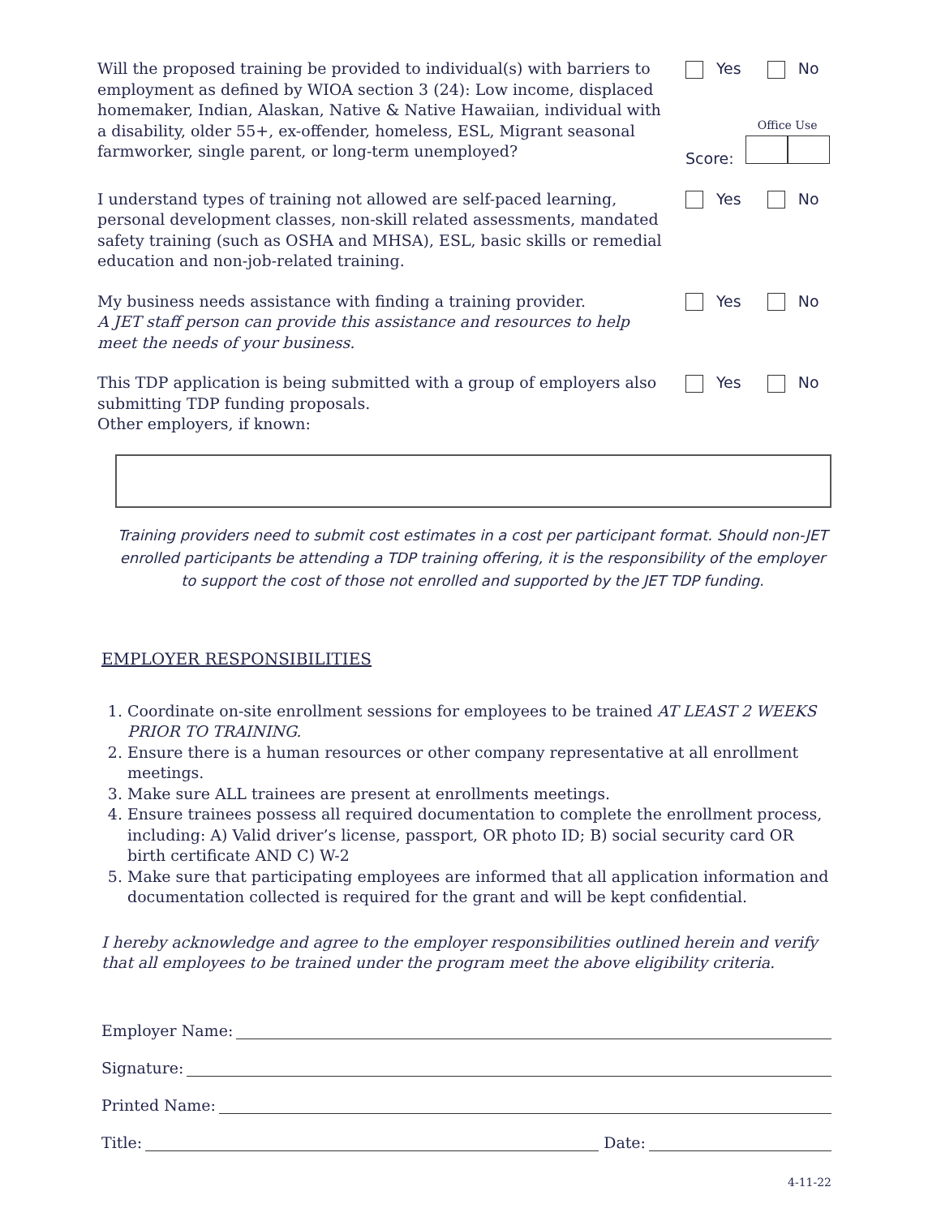Will the proposed training be provided to individual(s) with barriers to employment as defined by WIOA section 3 (24): Low income, displaced homemaker, Indian, Alaskan, Native & Native Hawaiian, individual with a disability, older 55+, ex-offender, homeless, ESL, Migrant seasonal farmworker, single parent, or long-term unemployed?
Yes No
Score:
Office Use
I understand types of training not allowed are self-paced learning, personal development classes, non-skill related assessments, mandated safety training (such as OSHA and MHSA), ESL, basic skills or remedial education and non-job-related training.
Yes No
My business needs assistance with finding a training provider.
A JET staff person can provide this assistance and resources to help meet the needs of your business.
Yes No
This TDP application is being submitted with a group of employers also submitting TDP funding proposals.
Other employers, if known:
Yes No
Training providers need to submit cost estimates in a cost per participant format. Should non-JET enrolled participants be attending a TDP training offering, it is the responsibility of the employer to support the cost of those not enrolled and supported by the JET TDP funding.
EMPLOYER RESPONSIBILITIES
1. Coordinate on-site enrollment sessions for employees to be trained AT LEAST 2 WEEKS PRIOR TO TRAINING.
2. Ensure there is a human resources or other company representative at all enrollment meetings.
3. Make sure ALL trainees are present at enrollments meetings.
4. Ensure trainees possess all required documentation to complete the enrollment process, including: A) Valid driver’s license, passport, OR photo ID; B) social security card OR birth certificate AND C) W-2
5. Make sure that participating employees are informed that all application information and documentation collected is required for the grant and will be kept confidential.
I hereby acknowledge and agree to the employer responsibilities outlined herein and verify that all employees to be trained under the program meet the above eligibility criteria.
Employer Name:
Signature:
Printed Name:
Title: Date:
4-11-22